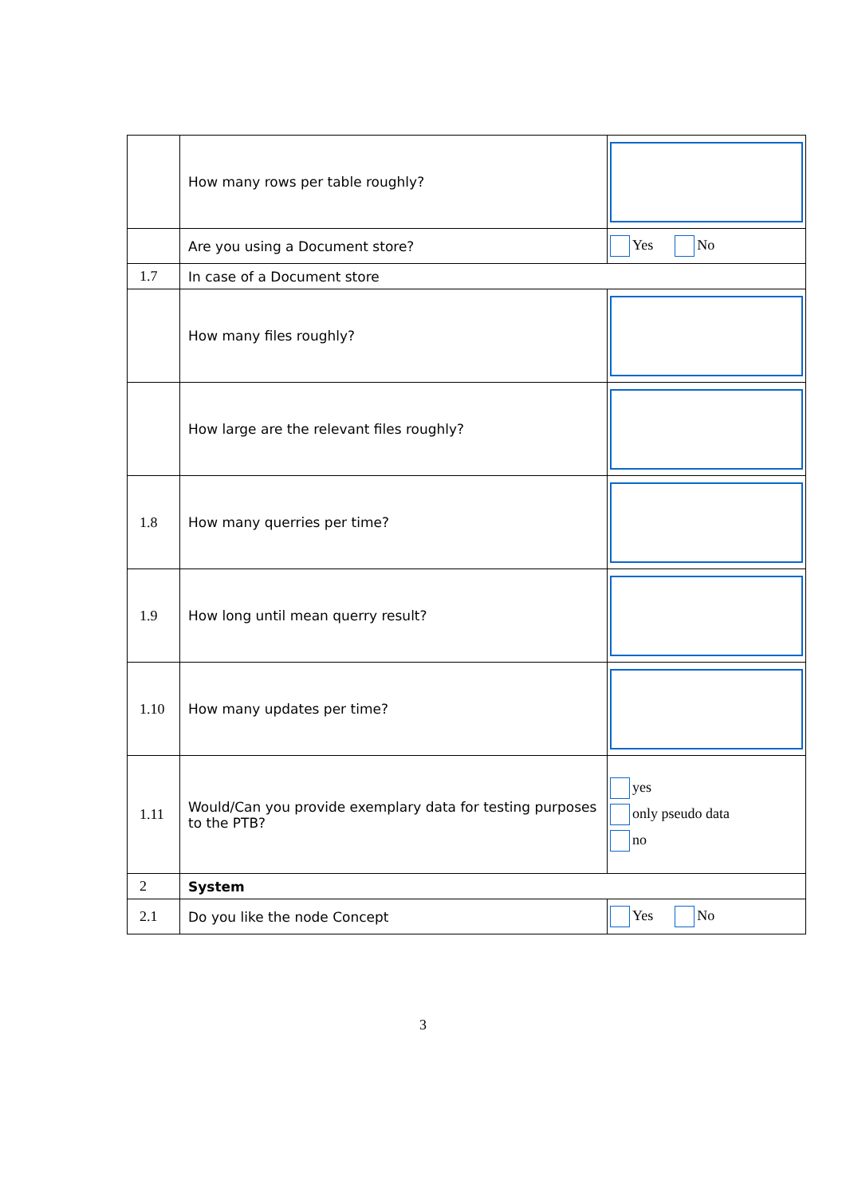| | How many rows per table roughly? | |
| | Are you using a Document store? | Yes No |
| 1.7 | In case of a Document store | |
| | How many files roughly? | |
| | How large are the relevant files roughly? | |
| 1.8 | How many querries per time? | |
| 1.9 | How long until mean querry result? | |
| 1.10 | How many updates per time? | |
| 1.11 | Would/Can you provide exemplary data for testing purposes to the PTB? | yes only pseudo data no |
| 2 | System | |
| 2.1 | Do you like the node Concept | Yes No |
3